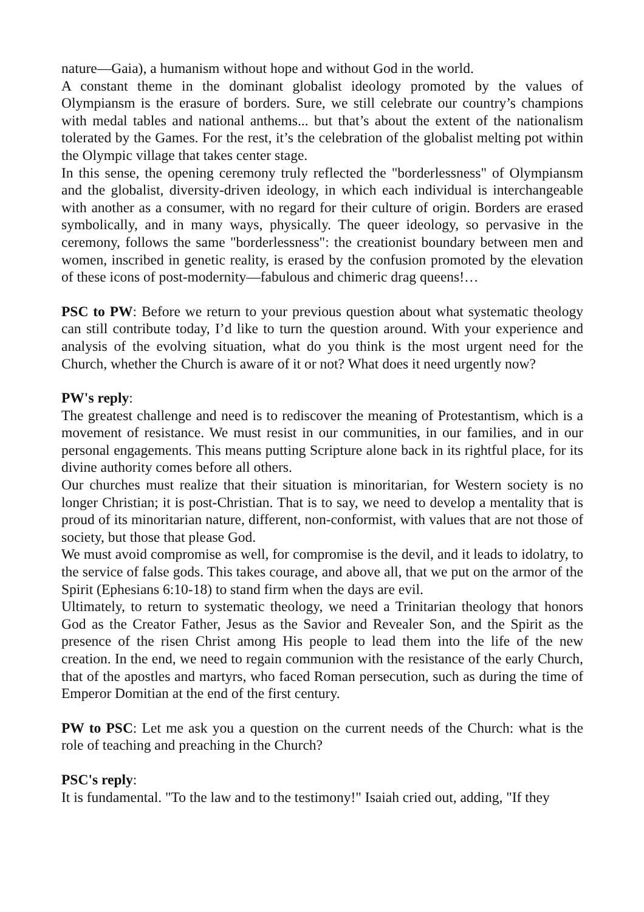nature—Gaia), a humanism without hope and without God in the world.
A constant theme in the dominant globalist ideology promoted by the values of Olympiansm is the erasure of borders. Sure, we still celebrate our country’s champions with medal tables and national anthems... but that’s about the extent of the nationalism tolerated by the Games. For the rest, it’s the celebration of the globalist melting pot within the Olympic village that takes center stage.
In this sense, the opening ceremony truly reflected the "borderlessness" of Olympiansm and the globalist, diversity-driven ideology, in which each individual is interchangeable with another as a consumer, with no regard for their culture of origin. Borders are erased symbolically, and in many ways, physically. The queer ideology, so pervasive in the ceremony, follows the same "borderlessness": the creationist boundary between men and women, inscribed in genetic reality, is erased by the confusion promoted by the elevation of these icons of post-modernity—fabulous and chimeric drag queens!…
PSC to PW: Before we return to your previous question about what systematic theology can still contribute today, I’d like to turn the question around. With your experience and analysis of the evolving situation, what do you think is the most urgent need for the Church, whether the Church is aware of it or not? What does it need urgently now?
PW's reply:
The greatest challenge and need is to rediscover the meaning of Protestantism, which is a movement of resistance. We must resist in our communities, in our families, and in our personal engagements. This means putting Scripture alone back in its rightful place, for its divine authority comes before all others.
Our churches must realize that their situation is minoritarian, for Western society is no longer Christian; it is post-Christian. That is to say, we need to develop a mentality that is proud of its minoritarian nature, different, non-conformist, with values that are not those of society, but those that please God.
We must avoid compromise as well, for compromise is the devil, and it leads to idolatry, to the service of false gods. This takes courage, and above all, that we put on the armor of the Spirit (Ephesians 6:10-18) to stand firm when the days are evil.
Ultimately, to return to systematic theology, we need a Trinitarian theology that honors God as the Creator Father, Jesus as the Savior and Revealer Son, and the Spirit as the presence of the risen Christ among His people to lead them into the life of the new creation. In the end, we need to regain communion with the resistance of the early Church, that of the apostles and martyrs, who faced Roman persecution, such as during the time of Emperor Domitian at the end of the first century.
PW to PSC: Let me ask you a question on the current needs of the Church: what is the role of teaching and preaching in the Church?
PSC's reply:
It is fundamental. "To the law and to the testimony!" Isaiah cried out, adding, "If they